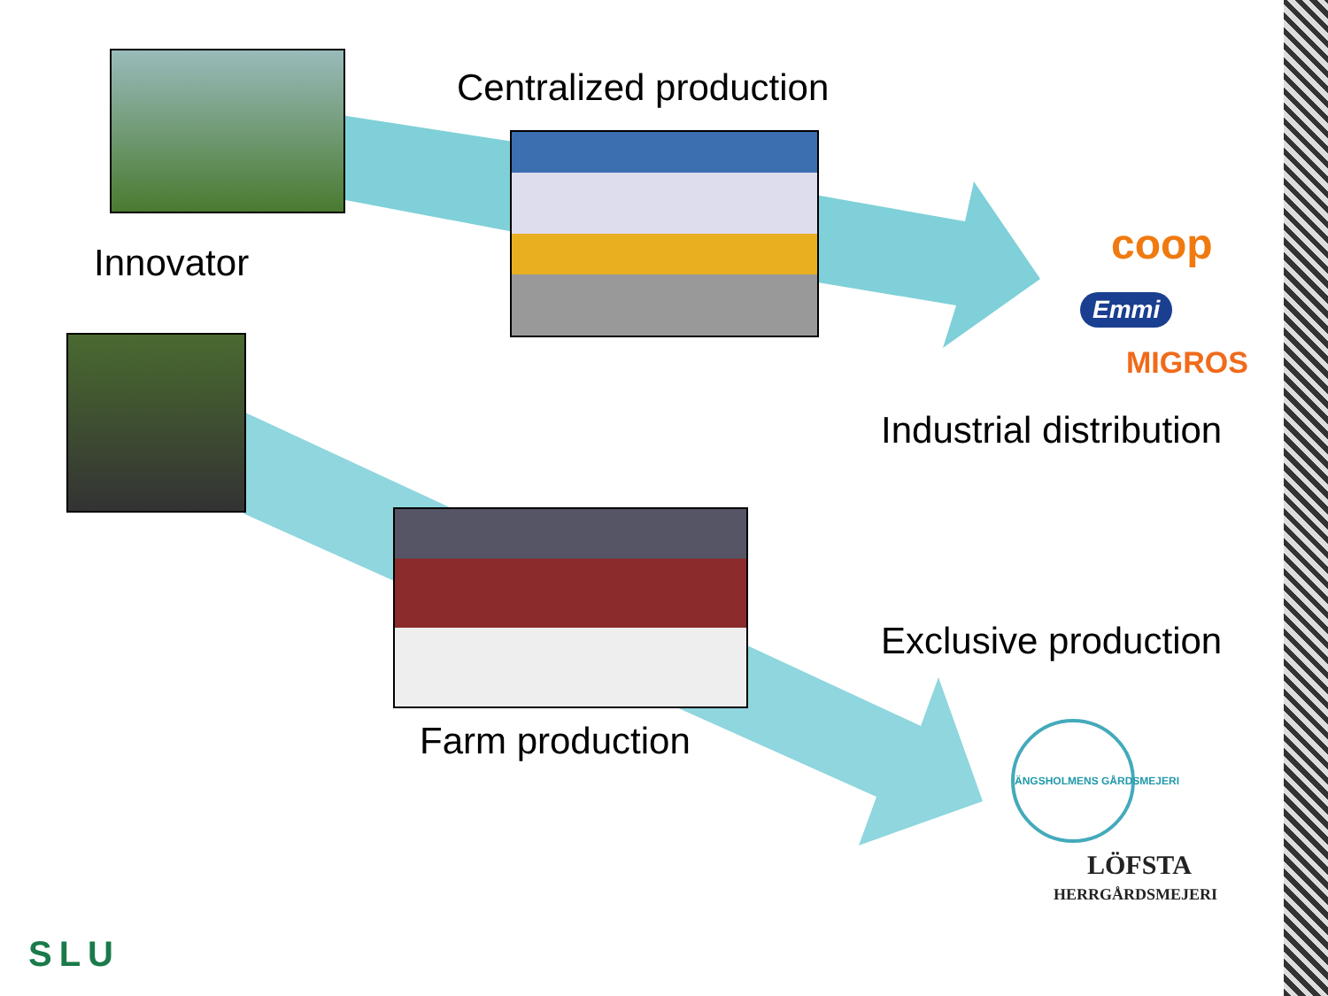Centralized production
Innovator
Industrial distribution
Exclusive production
Farm production
coop
Emmi
MIGROS
ÄNGSHOLMENS GÅRDSMEJERI
LÖFSTA
HERRGÅRDSMEJERI
SLU